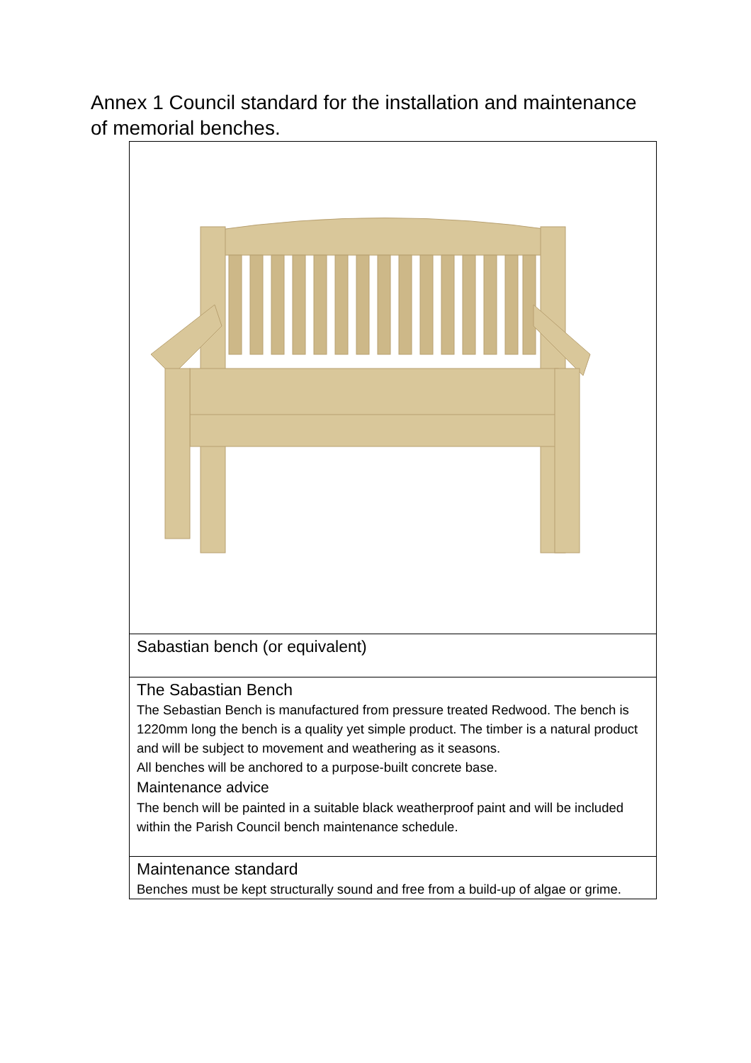Annex 1 Council standard for the installation and maintenance of memorial benches.
| Sabastian bench (or equivalent) |
| The Sabastian Bench The Sebastian Bench is manufactured from pressure treated Redwood. The bench is 1220mm long the bench is a quality yet simple product. The timber is a natural product and will be subject to movement and weathering as it seasons. All benches will be anchored to a purpose-built concrete base. Maintenance advice The bench will be painted in a suitable black weatherproof paint and will be included within the Parish Council bench maintenance schedule. |
| Maintenance standard Benches must be kept structurally sound and free from a build-up of algae or grime. |